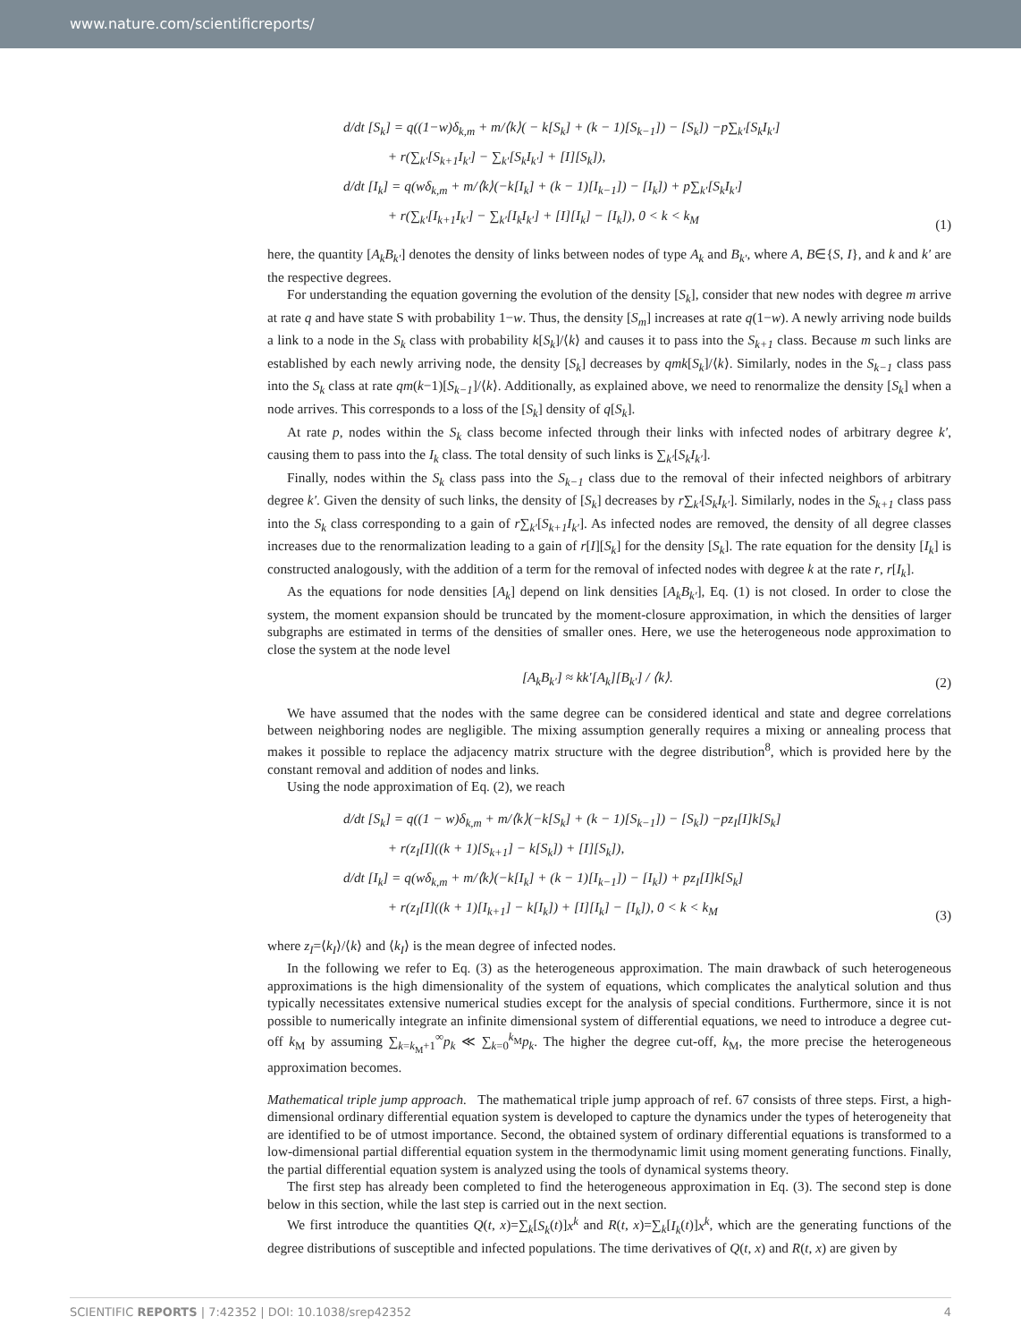www.nature.com/scientificreports/
d/dt [S<sub>k</sub>] = q((1−w)δ<sub>k,m</sub> + m/⟨k⟩( − k[S<sub>k</sub>] + (k − 1)[S<sub>k−1</sub>]) − [S<sub>k</sub>]) −p∑<sub>k′</sub>[S<sub>k</sub>I<sub>k′</sub>]
+ r(∑<sub>k′</sub>[S<sub>k+1</sub>I<sub>k′</sub>] − ∑<sub>k′</sub>[S<sub>k</sub>I<sub>k′</sub>] + [I][S<sub>k</sub>]),
d/dt [I<sub>k</sub>] = q(wδ<sub>k,m</sub> + m/⟨k⟩(−k[I<sub>k</sub>] + (k − 1)[I<sub>k−1</sub>]) − [I<sub>k</sub>]) + p∑<sub>k′</sub>[S<sub>k</sub>I<sub>k′</sub>]
+ r(∑<sub>k′</sub>[I<sub>k+1</sub>I<sub>k′</sub>] − ∑<sub>k′</sub>[I<sub>k</sub>I<sub>k′</sub>] + [I][I<sub>k</sub>] − [I<sub>k</sub>]), 0 < k < k<sub>M</sub>
(1)
here, the quantity [A<sub>k</sub>B<sub>k′</sub>] denotes the density of links between nodes of type A<sub>k</sub> and B<sub>k′</sub>, where A, B∈{S, I}, and k and k′ are the respective degrees.
For understanding the equation governing the evolution of the density [S<sub>k</sub>], consider that new nodes with degree m arrive at rate q and have state S with probability 1−w. Thus, the density [S<sub>m</sub>] increases at rate q(1−w). A newly arriving node builds a link to a node in the S<sub>k</sub> class with probability k[S<sub>k</sub>]/⟨k⟩ and causes it to pass into the S<sub>k+1</sub> class. Because m such links are established by each newly arriving node, the density [S<sub>k</sub>] decreases by qmk[S<sub>k</sub>]/⟨k⟩. Similarly, nodes in the S<sub>k−1</sub> class pass into the S<sub>k</sub> class at rate qm(k−1)[S<sub>k−1</sub>]/⟨k⟩. Additionally, as explained above, we need to renormalize the density [S<sub>k</sub>] when a node arrives. This corresponds to a loss of the [S<sub>k</sub>] density of q[S<sub>k</sub>].
At rate p, nodes within the S<sub>k</sub> class become infected through their links with infected nodes of arbitrary degree k′, causing them to pass into the I<sub>k</sub> class. The total density of such links is ∑<sub>k′</sub>[S<sub>k</sub>I<sub>k′</sub>].
Finally, nodes within the S<sub>k</sub> class pass into the S<sub>k−1</sub> class due to the removal of their infected neighbors of arbitrary degree k′. Given the density of such links, the density of [S<sub>k</sub>] decreases by r∑<sub>k′</sub>[S<sub>k</sub>I<sub>k′</sub>]. Similarly, nodes in the S<sub>k+1</sub> class pass into the S<sub>k</sub> class corresponding to a gain of r∑<sub>k′</sub>[S<sub>k+1</sub>I<sub>k′</sub>]. As infected nodes are removed, the density of all degree classes increases due to the renormalization leading to a gain of r[I][S<sub>k</sub>] for the density [S<sub>k</sub>]. The rate equation for the density [I<sub>k</sub>] is constructed analogously, with the addition of a term for the removal of infected nodes with degree k at the rate r, r[I<sub>k</sub>].
As the equations for node densities [A<sub>k</sub>] depend on link densities [A<sub>k</sub>B<sub>k′</sub>], Eq. (1) is not closed. In order to close the system, the moment expansion should be truncated by the moment-closure approximation, in which the densities of larger subgraphs are estimated in terms of the densities of smaller ones. Here, we use the heterogeneous node approximation to close the system at the node level
[A<sub>k</sub>B<sub>k′</sub>] ≈ kk′[A<sub>k</sub>][B<sub>k′</sub>] / ⟨k⟩.
(2)
We have assumed that the nodes with the same degree can be considered identical and state and degree correlations between neighboring nodes are negligible. The mixing assumption generally requires a mixing or annealing process that makes it possible to replace the adjacency matrix structure with the degree distribution<sup>8</sup>, which is provided here by the constant removal and addition of nodes and links.
Using the node approximation of Eq. (2), we reach
d/dt [S<sub>k</sub>] = q((1 − w)δ<sub>k,m</sub> + m/⟨k⟩(−k[S<sub>k</sub>] + (k − 1)[S<sub>k−1</sub>]) − [S<sub>k</sub>]) −pz<sub>I</sub>[I]k[S<sub>k</sub>]
+ r(z<sub>I</sub>[I]((k + 1)[S<sub>k+1</sub>] − k[S<sub>k</sub>]) + [I][S<sub>k</sub>]),
d/dt [I<sub>k</sub>] = q(wδ<sub>k,m</sub> + m/⟨k⟩(−k[I<sub>k</sub>] + (k − 1)[I<sub>k−1</sub>]) − [I<sub>k</sub>]) + pz<sub>I</sub>[I]k[S<sub>k</sub>]
+ r(z<sub>I</sub>[I]((k + 1)[I<sub>k+1</sub>] − k[I<sub>k</sub>]) + [I][I<sub>k</sub>] − [I<sub>k</sub>]), 0 < k < k<sub>M</sub>
(3)
where z<sub>I</sub>=⟨k<sub>I</sub>⟩/⟨k⟩ and ⟨k<sub>I</sub>⟩ is the mean degree of infected nodes.
In the following we refer to Eq. (3) as the heterogeneous approximation. The main drawback of such heterogeneous approximations is the high dimensionality of the system of equations, which complicates the analytical solution and thus typically necessitates extensive numerical studies except for the analysis of special conditions. Furthermore, since it is not possible to numerically integrate an infinite dimensional system of differential equations, we need to introduce a degree cut-off k<sub>M</sub> by assuming ∑<sub>k=k<sub>M</sub>+1</sub><sup>∞</sup>p<sub>k</sub> ≪ ∑<sub>k=0</sub><sup>k<sub>M</sub></sup>p<sub>k</sub>. The higher the degree cut-off, k<sub>M</sub>, the more precise the heterogeneous approximation becomes.
Mathematical triple jump approach. The mathematical triple jump approach of ref. 67 consists of three steps. First, a high-dimensional ordinary differential equation system is developed to capture the dynamics under the types of heterogeneity that are identified to be of utmost importance. Second, the obtained system of ordinary differential equations is transformed to a low-dimensional partial differential equation system in the thermodynamic limit using moment generating functions. Finally, the partial differential equation system is analyzed using the tools of dynamical systems theory.
The first step has already been completed to find the heterogeneous approximation in Eq. (3). The second step is done below in this section, while the last step is carried out in the next section.
We first introduce the quantities Q(t, x)=∑<sub>k</sub>[S<sub>k</sub>(t)]x<sup>k</sup> and R(t, x)=∑<sub>k</sub>[I<sub>k</sub>(t)]x<sup>k</sup>, which are the generating functions of the degree distributions of susceptible and infected populations. The time derivatives of Q(t, x) and R(t, x) are given by
SCIENTIFIC REPORTS | 7:42352 | DOI: 10.1038/srep42352 4